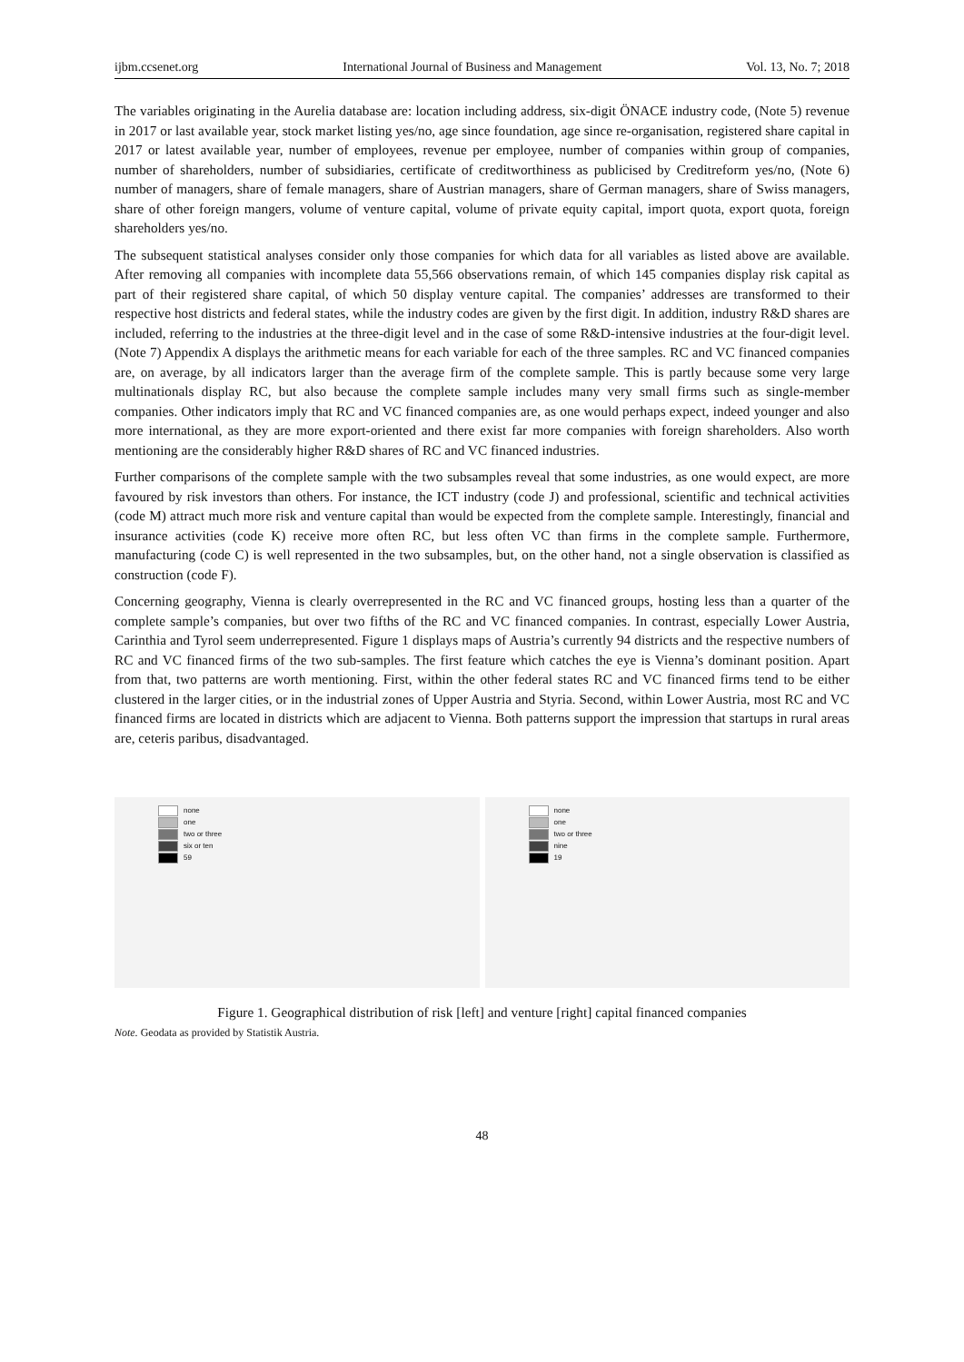ijbm.ccsenet.org International Journal of Business and Management Vol. 13, No. 7; 2018
The variables originating in the Aurelia database are: location including address, six-digit ÖNACE industry code, (Note 5) revenue in 2017 or last available year, stock market listing yes/no, age since foundation, age since re-organisation, registered share capital in 2017 or latest available year, number of employees, revenue per employee, number of companies within group of companies, number of shareholders, number of subsidiaries, certificate of creditworthiness as publicised by Creditreform yes/no, (Note 6) number of managers, share of female managers, share of Austrian managers, share of German managers, share of Swiss managers, share of other foreign mangers, volume of venture capital, volume of private equity capital, import quota, export quota, foreign shareholders yes/no.
The subsequent statistical analyses consider only those companies for which data for all variables as listed above are available. After removing all companies with incomplete data 55,566 observations remain, of which 145 companies display risk capital as part of their registered share capital, of which 50 display venture capital. The companies’ addresses are transformed to their respective host districts and federal states, while the industry codes are given by the first digit. In addition, industry R&D shares are included, referring to the industries at the three-digit level and in the case of some R&D-intensive industries at the four-digit level. (Note 7) Appendix A displays the arithmetic means for each variable for each of the three samples. RC and VC financed companies are, on average, by all indicators larger than the average firm of the complete sample. This is partly because some very large multinationals display RC, but also because the complete sample includes many very small firms such as single-member companies. Other indicators imply that RC and VC financed companies are, as one would perhaps expect, indeed younger and also more international, as they are more export-oriented and there exist far more companies with foreign shareholders. Also worth mentioning are the considerably higher R&D shares of RC and VC financed industries.
Further comparisons of the complete sample with the two subsamples reveal that some industries, as one would expect, are more favoured by risk investors than others. For instance, the ICT industry (code J) and professional, scientific and technical activities (code M) attract much more risk and venture capital than would be expected from the complete sample. Interestingly, financial and insurance activities (code K) receive more often RC, but less often VC than firms in the complete sample. Furthermore, manufacturing (code C) is well represented in the two subsamples, but, on the other hand, not a single observation is classified as construction (code F).
Concerning geography, Vienna is clearly overrepresented in the RC and VC financed groups, hosting less than a quarter of the complete sample’s companies, but over two fifths of the RC and VC financed companies. In contrast, especially Lower Austria, Carinthia and Tyrol seem underrepresented. Figure 1 displays maps of Austria’s currently 94 districts and the respective numbers of RC and VC financed firms of the two sub-samples. The first feature which catches the eye is Vienna’s dominant position. Apart from that, two patterns are worth mentioning. First, within the other federal states RC and VC financed firms tend to be either clustered in the larger cities, or in the industrial zones of Upper Austria and Styria. Second, within Lower Austria, most RC and VC financed firms are located in districts which are adjacent to Vienna. Both patterns support the impression that startups in rural areas are, ceteris paribus, disadvantaged.
none
one
two or three
six or ten
59
none
one
two or three
nine
19
Figure 1. Geographical distribution of risk [left] and venture [right] capital financed companies
Note. Geodata as provided by Statistik Austria.
48